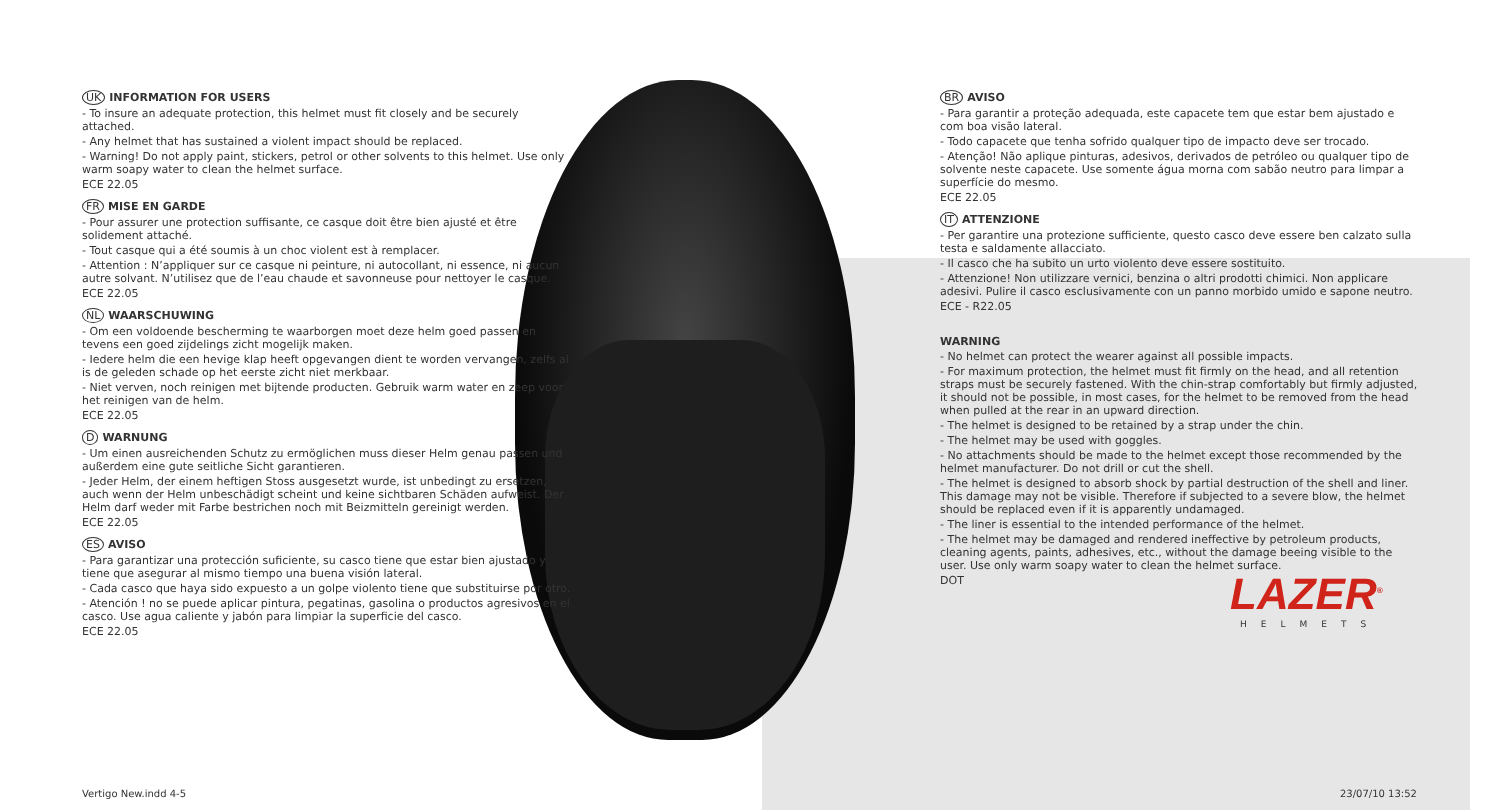UK INFORMATION FOR USERS
- To insure an adequate protection, this helmet must fit closely and be securely attached.
- Any helmet that has sustained a violent impact should be replaced.
- Warning! Do not apply paint, stickers, petrol or other solvents to this helmet. Use only warm soapy water to clean the helmet surface.
ECE 22.05
FR MISE EN GARDE
- Pour assurer une protection suffisante, ce casque doit être bien ajusté et être solidement attaché.
- Tout casque qui a été soumis à un choc violent est à remplacer.
- Attention : N’appliquer sur ce casque ni peinture, ni autocollant, ni essence, ni aucun autre solvant. N’utilisez que de l’eau chaude et savonneuse pour nettoyer le casque.
ECE 22.05
NL WAARSCHUWING
- Om een voldoende bescherming te waarborgen moet deze helm goed passen en tevens een goed zijdelings zicht mogelijk maken.
- Iedere helm die een hevige klap heeft opgevangen dient te worden vervangen, zelfs al is de geleden schade op het eerste zicht niet merkbaar.
- Niet verven, noch reinigen met bijtende producten. Gebruik warm water en zeep voor het reinigen van de helm.
ECE 22.05
D WARNUNG
- Um einen ausreichenden Schutz zu ermöglichen muss dieser Helm genau passen und außerdem eine gute seitliche Sicht garantieren.
- Jeder Helm, der einem heftigen Stoss ausgesetzt wurde, ist unbedingt zu ersetzen, auch wenn der Helm unbeschädigt scheint und keine sichtbaren Schäden aufweist. Der Helm darf weder mit Farbe bestrichen noch mit Beizmitteln gereinigt werden.
ECE 22.05
ES AVISO
- Para garantizar una protección suficiente, su casco tiene que estar bien ajustado y tiene que asegurar al mismo tiempo una buena visión lateral.
- Cada casco que haya sido expuesto a un golpe violento tiene que substituirse por otro.
- Atención ! no se puede aplicar pintura, pegatinas, gasolina o productos agresivos en el casco. Use agua caliente y jabón para limpiar la superficie del casco.
ECE 22.05
BR AVISO
- Para garantir a proteção adequada, este capacete tem que estar bem ajustado e com boa visão lateral.
- Todo capacete que tenha sofrido qualquer tipo de impacto deve ser trocado.
- Atenção! Não aplique pinturas, adesivos, derivados de petróleo ou qualquer tipo de solvente neste capacete. Use somente água morna com sabão neutro para limpar a superfície do mesmo.
ECE 22.05
IT ATTENZIONE
- Per garantire una protezione sufficiente, questo casco deve essere ben calzato sulla testa e saldamente allacciato.
- Il casco che ha subito un urto violento deve essere sostituito.
- Attenzione! Non utilizzare vernici, benzina o altri prodotti chimici. Non applicare adesivi. Pulire il casco esclusivamente con un panno morbido umido e sapone neutro.
ECE - R22.05
WARNING
- No helmet can protect the wearer against all possible impacts.
- For maximum protection, the helmet must fit firmly on the head, and all retention straps must be securely fastened. With the chin-strap comfortably but firmly adjusted, it should not be possible, in most cases, for the helmet to be removed from the head when pulled at the rear in an upward direction.
- The helmet is designed to be retained by a strap under the chin.
- The helmet may be used with goggles.
- No attachments should be made to the helmet except those recommended by the helmet manufacturer. Do not drill or cut the shell.
- The helmet is designed to absorb shock by partial destruction of the shell and liner. This damage may not be visible. Therefore if subjected to a severe blow, the helmet should be replaced even if it is apparently undamaged.
- The liner is essential to the intended performance of the helmet.
- The helmet may be damaged and rendered ineffective by petroleum products, cleaning agents, paints, adhesives, etc., without the damage beeing visible to the user. Use only warm soapy water to clean the helmet surface.
DOT
LAZER<sup>®</sup>
HELMETS
Vertigo New.indd 4-5 23/07/10 13:52